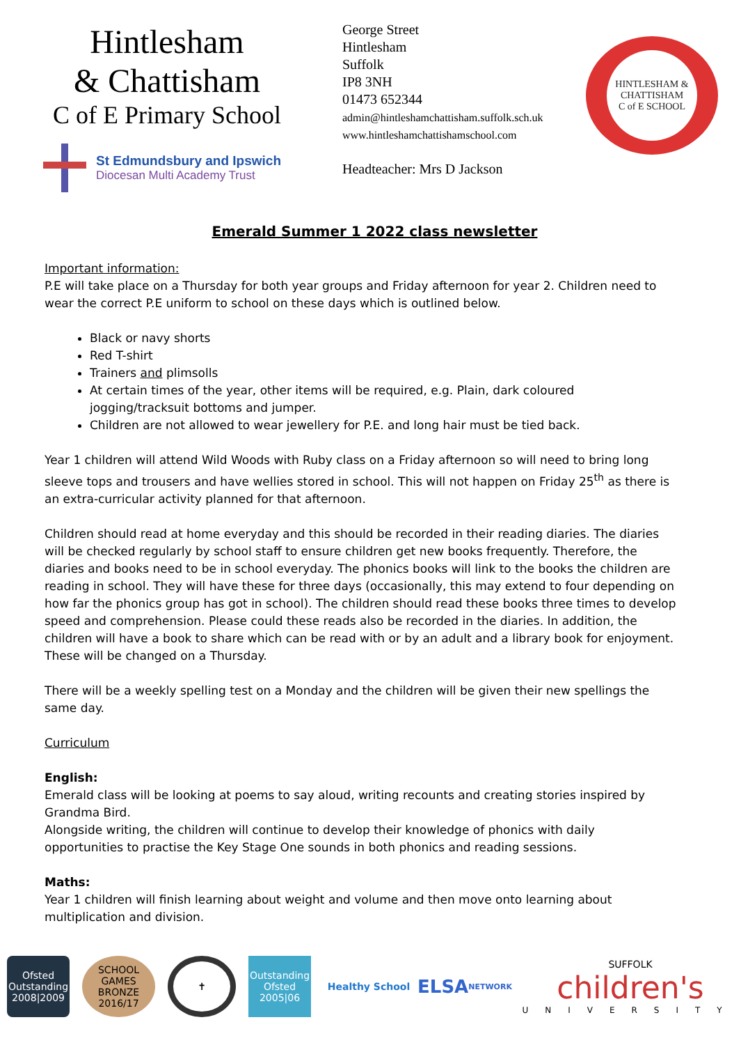Hintlesham
& Chattisham
C of E Primary School
St Edmundsbury and Ipswich
Diocesan Multi Academy Trust
George Street
Hintlesham
Suffolk
IP8 3NH
01473 652344
admin@hintleshamchattisham.suffolk.sch.uk
www.hintleshamchattishamschool.com
Headteacher: Mrs D Jackson
HINTLESHAM & CHATTISHAM
C of E SCHOOL
Emerald Summer 1 2022 class newsletter
Important information:
P.E will take place on a Thursday for both year groups and Friday afternoon for year 2. Children need to wear the correct P.E uniform to school on these days which is outlined below.
Black or navy shorts
Red T-shirt
Trainers and plimsolls
At certain times of the year, other items will be required, e.g. Plain, dark coloured jogging/tracksuit bottoms and jumper.
Children are not allowed to wear jewellery for P.E. and long hair must be tied back.
Year 1 children will attend Wild Woods with Ruby class on a Friday afternoon so will need to bring long sleeve tops and trousers and have wellies stored in school. This will not happen on Friday 25<sup>th</sup> as there is an extra-curricular activity planned for that afternoon.
Children should read at home everyday and this should be recorded in their reading diaries. The diaries will be checked regularly by school staff to ensure children get new books frequently. Therefore, the diaries and books need to be in school everyday. The phonics books will link to the books the children are reading in school. They will have these for three days (occasionally, this may extend to four depending on how far the phonics group has got in school). The children should read these books three times to develop speed and comprehension. Please could these reads also be recorded in the diaries. In addition, the children will have a book to share which can be read with or by an adult and a library book for enjoyment. These will be changed on a Thursday.
There will be a weekly spelling test on a Monday and the children will be given their new spellings the same day.
Curriculum
English:
Emerald class will be looking at poems to say aloud, writing recounts and creating stories inspired by Grandma Bird.
Alongside writing, the children will continue to develop their knowledge of phonics with daily opportunities to practise the Key Stage One sounds in both phonics and reading sessions.
Maths:
Year 1 children will finish learning about weight and volume and then move onto learning about multiplication and division.
Ofsted Outstanding 2008|2009
SCHOOL GAMES BRONZE 2016/17
✝
Outstanding Ofsted 2005|06
Healthy School
ELSA
NETWORK
SUFFOLK
children's
UNIVERSITY